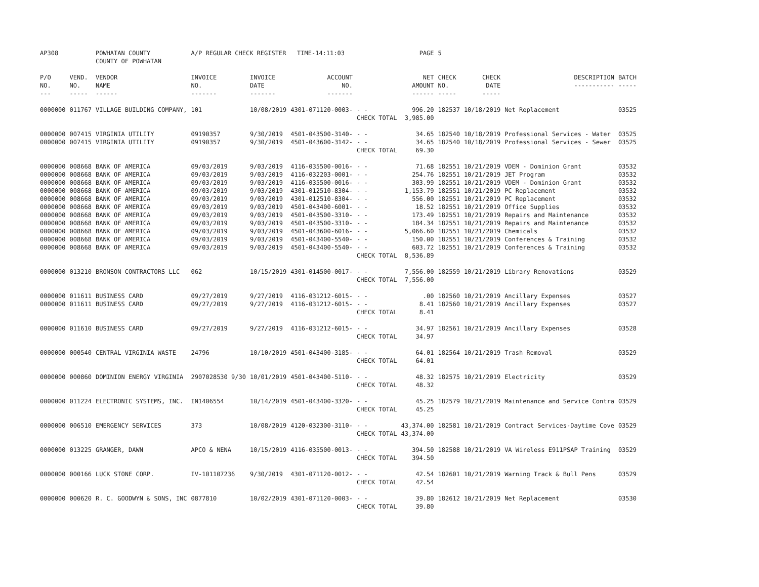| AP308 | | POWHATAN COUNTY COUNTY OF POWHATAN | A/P REGULAR CHECK REGISTER TIME-14:11:03 | | | | PAGE | 5 | | | |
| P/O NO. --- | VEND. NO. ----- | VENDOR NAME ------ | INVOICE NO. ------- | INVOICE DATE ------- | ACCOUNT NO. ------- | | NET AMOUNT ------ | CHECK NO. ----- | CHECK DATE ----- | DESCRIPTION ----------- | BATCH ----- |
| 0000000 | 011767 | VILLAGE BUILDING COMPANY, | 101 | 10/08/2019 | 4301-071120-0003- | - - | 996.20 | 182537 | 10/18/2019 | Net Replacement | 03525 |
| | | | | | | CHECK TOTAL | 3,985.00 | | | | |
| 0000000 | 007415 | VIRGINIA UTILITY | 09190357 | 9/30/2019 | 4501-043500-3140- | - - | 34.65 | 182540 | 10/18/2019 | Professional Services - Water | 03525 |
| 0000000 | 007415 | VIRGINIA UTILITY | 09190357 | 9/30/2019 | 4501-043600-3142- | - - | 34.65 | 182540 | 10/18/2019 | Professional Services - Sewer | 03525 |
| | | | | | | CHECK TOTAL | 69.30 | | | | |
| 0000000 | 008668 | BANK OF AMERICA | 09/03/2019 | 9/03/2019 | 4116-035500-0016- | - - | 71.68 | 182551 | 10/21/2019 | VDEM - Dominion Grant | 03532 |
| 0000000 | 008668 | BANK OF AMERICA | 09/03/2019 | 9/03/2019 | 4116-032203-0001- | - - | 254.76 | 182551 | 10/21/2019 | JET Program | 03532 |
| 0000000 | 008668 | BANK OF AMERICA | 09/03/2019 | 9/03/2019 | 4116-035500-0016- | - - | 303.99 | 182551 | 10/21/2019 | VDEM - Dominion Grant | 03532 |
| 0000000 | 008668 | BANK OF AMERICA | 09/03/2019 | 9/03/2019 | 4301-012510-8304- | - - | 1,153.79 | 182551 | 10/21/2019 | PC Replacement | 03532 |
| 0000000 | 008668 | BANK OF AMERICA | 09/03/2019 | 9/03/2019 | 4301-012510-8304- | - - | 556.00 | 182551 | 10/21/2019 | PC Replacement | 03532 |
| 0000000 | 008668 | BANK OF AMERICA | 09/03/2019 | 9/03/2019 | 4501-043400-6001- | - - | 18.52 | 182551 | 10/21/2019 | Office Supplies | 03532 |
| 0000000 | 008668 | BANK OF AMERICA | 09/03/2019 | 9/03/2019 | 4501-043500-3310- | - - | 173.49 | 182551 | 10/21/2019 | Repairs and Maintenance | 03532 |
| 0000000 | 008668 | BANK OF AMERICA | 09/03/2019 | 9/03/2019 | 4501-043500-3310- | - - | 184.34 | 182551 | 10/21/2019 | Repairs and Maintenance | 03532 |
| 0000000 | 008668 | BANK OF AMERICA | 09/03/2019 | 9/03/2019 | 4501-043600-6016- | - - | 5,066.60 | 182551 | 10/21/2019 | Chemicals | 03532 |
| 0000000 | 008668 | BANK OF AMERICA | 09/03/2019 | 9/03/2019 | 4501-043400-5540- | - - | 150.00 | 182551 | 10/21/2019 | Conferences & Training | 03532 |
| 0000000 | 008668 | BANK OF AMERICA | 09/03/2019 | 9/03/2019 | 4501-043400-5540- | - - | 603.72 | 182551 | 10/21/2019 | Conferences & Training | 03532 |
| | | | | | | CHECK TOTAL | 8,536.89 | | | | |
| 0000000 | 013210 | BRONSON CONTRACTORS LLC | 062 | 10/15/2019 | 4301-014500-0017- | - - | 7,556.00 | 182559 | 10/21/2019 | Library Renovations | 03529 |
| | | | | | | CHECK TOTAL | 7,556.00 | | | | |
| 0000000 | 011611 | BUSINESS CARD | 09/27/2019 | 9/27/2019 | 4116-031212-6015- | - - | .00 | 182560 | 10/21/2019 | Ancillary Expenses | 03527 |
| 0000000 | 011611 | BUSINESS CARD | 09/27/2019 | 9/27/2019 | 4116-031212-6015- | - - | 8.41 | 182560 | 10/21/2019 | Ancillary Expenses | 03527 |
| | | | | | | CHECK TOTAL | 8.41 | | | | |
| 0000000 | 011610 | BUSINESS CARD | 09/27/2019 | 9/27/2019 | 4116-031212-6015- | - - | 34.97 | 182561 | 10/21/2019 | Ancillary Expenses | 03528 |
| | | | | | | CHECK TOTAL | 34.97 | | | | |
| 0000000 | 000540 | CENTRAL VIRGINIA WASTE | 24796 | 10/10/2019 | 4501-043400-3185- | - - | 64.01 | 182564 | 10/21/2019 | Trash Removal | 03529 |
| | | | | | | CHECK TOTAL | 64.01 | | | | |
| 0000000 | 000860 | DOMINION ENERGY VIRGINIA | 2907028530 9/30 | 10/01/2019 | 4501-043400-5110- | - - | 48.32 | 182575 | 10/21/2019 | Electricity | 03529 |
| | | | | | | CHECK TOTAL | 48.32 | | | | |
| 0000000 | 011224 | ELECTRONIC SYSTEMS, INC. | IN1406554 | 10/14/2019 | 4501-043400-3320- | - - | 45.25 | 182579 | 10/21/2019 | Maintenance and Service Contra | 03529 |
| | | | | | | CHECK TOTAL | 45.25 | | | | |
| 0000000 | 006510 | EMERGENCY SERVICES | 373 | 10/08/2019 | 4120-032300-3110- | - - | 43,374.00 | 182581 | 10/21/2019 | Contract Services-Daytime Cove | 03529 |
| | | | | | | CHECK TOTAL | 43,374.00 | | | | |
| 0000000 | 013225 | GRANGER, DAWN | APCO & NENA | 10/15/2019 | 4116-035500-0013- | - - | 394.50 | 182588 | 10/21/2019 | VA Wireless E911PSAP Training | 03529 |
| | | | | | | CHECK TOTAL | 394.50 | | | | |
| 0000000 | 000166 | LUCK STONE CORP. | IV-101107236 | 9/30/2019 | 4301-071120-0012- | - - | 42.54 | 182601 | 10/21/2019 | Warning Track & Bull Pens | 03529 |
| | | | | | | CHECK TOTAL | 42.54 | | | | |
| 0000000 | 000620 | R. C. GOODWYN & SONS, INC | 0877810 | 10/02/2019 | 4301-071120-0003- | - - | 39.80 | 182612 | 10/21/2019 | Net Replacement | 03530 |
| | | | | | | CHECK TOTAL | 39.80 | | | | |